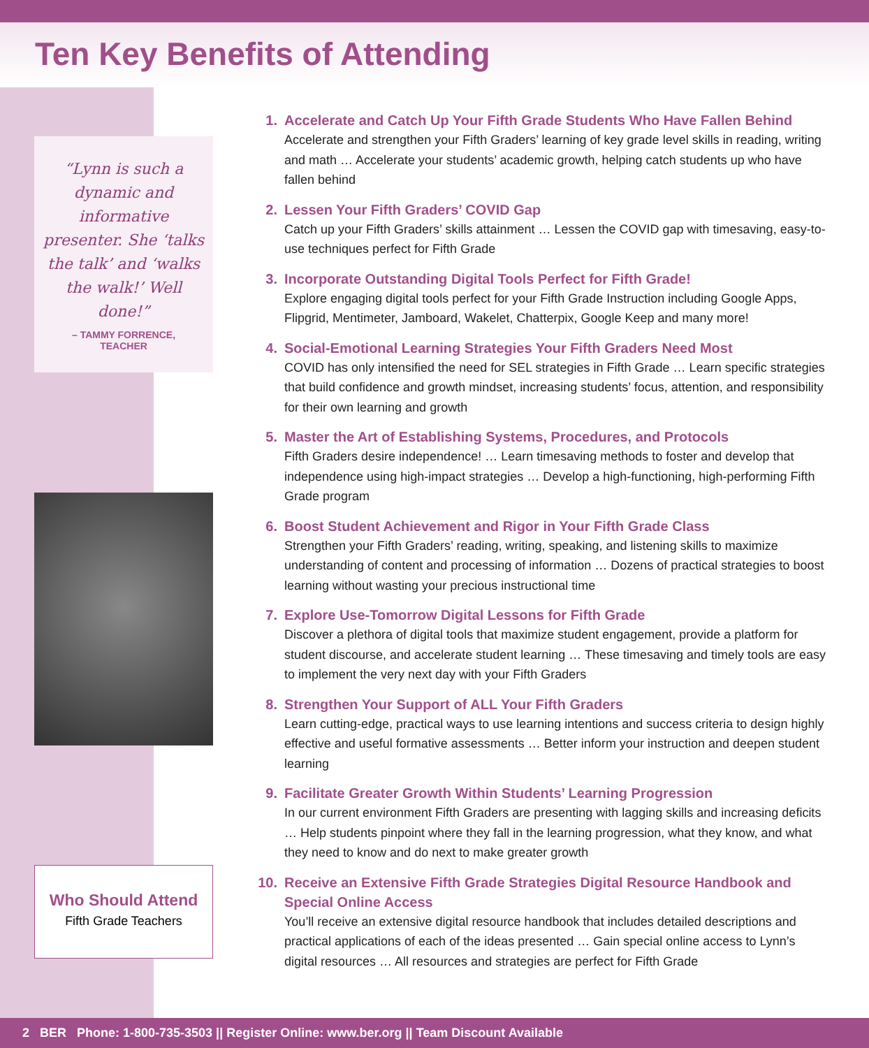Ten Key Benefits of Attending
“Lynn is such a dynamic and informative presenter. She ‘talks the talk’ and ‘walks the walk!’ Well done!”
– TAMMY FORRENCE,
TEACHER
Who Should Attend
Fifth Grade Teachers
1.
Accelerate and Catch Up Your Fifth Grade Students Who Have Fallen Behind
Accelerate and strengthen your Fifth Graders’ learning of key grade level skills in reading, writing and math … Accelerate your students’ academic growth, helping catch students up who have fallen behind
2.
Lessen Your Fifth Graders’ COVID Gap
Catch up your Fifth Graders’ skills attainment … Lessen the COVID gap with timesaving, easy-to-use techniques perfect for Fifth Grade
3.
Incorporate Outstanding Digital Tools Perfect for Fifth Grade!
Explore engaging digital tools perfect for your Fifth Grade Instruction including Google Apps, Flipgrid, Mentimeter, Jamboard, Wakelet, Chatterpix, Google Keep and many more!
4.
Social-Emotional Learning Strategies Your Fifth Graders Need Most
COVID has only intensified the need for SEL strategies in Fifth Grade … Learn specific strategies that build confidence and growth mindset, increasing students’ focus, attention, and responsibility for their own learning and growth
5.
Master the Art of Establishing Systems, Procedures, and Protocols
Fifth Graders desire independence! … Learn timesaving methods to foster and develop that independence using high-impact strategies … Develop a high-functioning, high-performing Fifth Grade program
6.
Boost Student Achievement and Rigor in Your Fifth Grade Class
Strengthen your Fifth Graders’ reading, writing, speaking, and listening skills to maximize understanding of content and processing of information … Dozens of practical strategies to boost learning without wasting your precious instructional time
7.
Explore Use-Tomorrow Digital Lessons for Fifth Grade
Discover a plethora of digital tools that maximize student engagement, provide a platform for student discourse, and accelerate student learning … These timesaving and timely tools are easy to implement the very next day with your Fifth Graders
8.
Strengthen Your Support of ALL Your Fifth Graders
Learn cutting-edge, practical ways to use learning intentions and success criteria to design highly effective and useful formative assessments … Better inform your instruction and deepen student learning
9.
Facilitate Greater Growth Within Students’ Learning Progression
In our current environment Fifth Graders are presenting with lagging skills and increasing deficits … Help students pinpoint where they fall in the learning progression, what they know, and what they need to know and do next to make greater growth
10.
Receive an Extensive Fifth Grade Strategies Digital Resource Handbook and Special Online Access
You’ll receive an extensive digital resource handbook that includes detailed descriptions and practical applications of each of the ideas presented … Gain special online access to Lynn’s digital resources … All resources and strategies are perfect for Fifth Grade
2 BER Phone: 1-800-735-3503 || Register Online: www.ber.org || Team Discount Available